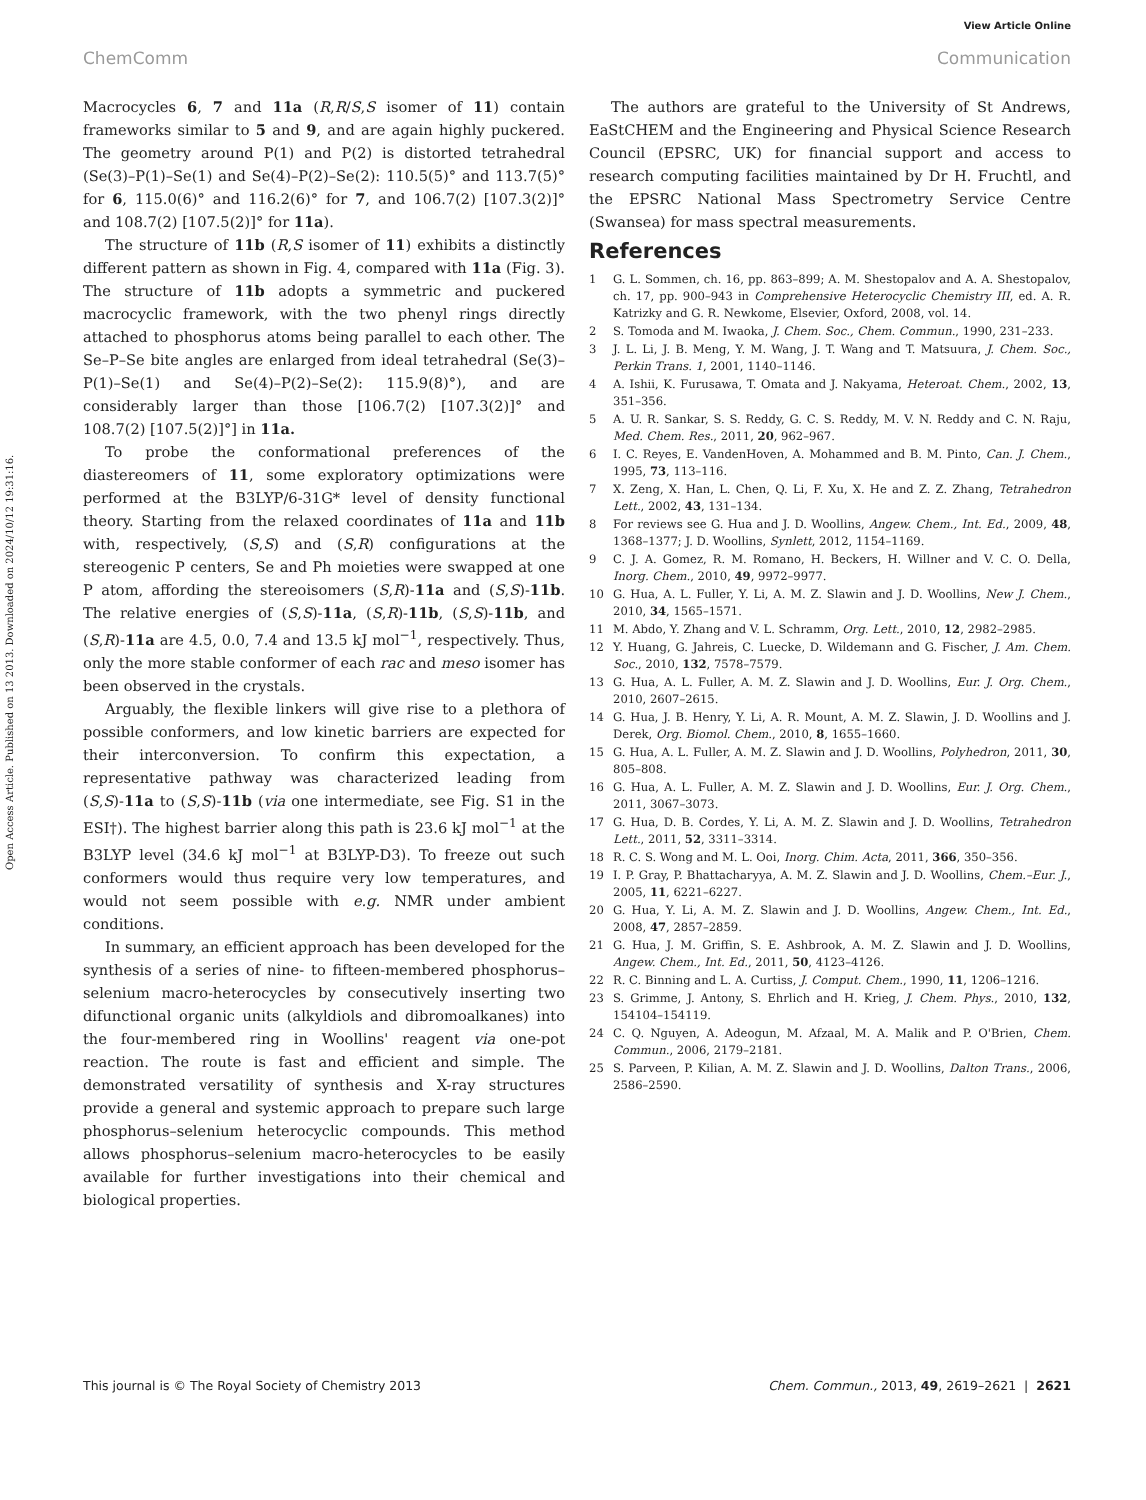View Article Online
ChemComm Communication
Open Access Article. Published on 13 2013. Downloaded on 2024/10/12 19:31:16.
Macrocycles 6, 7 and 11a (R,R/S,S isomer of 11) contain frameworks similar to 5 and 9, and are again highly puckered. The geometry around P(1) and P(2) is distorted tetrahedral (Se(3)–P(1)–Se(1) and Se(4)–P(2)–Se(2): 110.5(5)° and 113.7(5)° for 6, 115.0(6)° and 116.2(6)° for 7, and 106.7(2) [107.3(2)]° and 108.7(2) [107.5(2)]° for 11a).
The structure of 11b (R,S isomer of 11) exhibits a distinctly different pattern as shown in Fig. 4, compared with 11a (Fig. 3). The structure of 11b adopts a symmetric and puckered macrocyclic framework, with the two phenyl rings directly attached to phosphorus atoms being parallel to each other. The Se–P–Se bite angles are enlarged from ideal tetrahedral (Se(3)–P(1)–Se(1) and Se(4)–P(2)–Se(2): 115.9(8)°), and are considerably larger than those [106.7(2) [107.3(2)]° and 108.7(2) [107.5(2)]°] in 11a.
To probe the conformational preferences of the diastereomers of 11, some exploratory optimizations were performed at the B3LYP/6-31G* level of density functional theory. Starting from the relaxed coordinates of 11a and 11b with, respectively, (S,S) and (S,R) configurations at the stereogenic P centers, Se and Ph moieties were swapped at one P atom, affording the stereoisomers (S,R)-11a and (S,S)-11b. The relative energies of (S,S)-11a, (S,R)-11b, (S,S)-11b, and (S,R)-11a are 4.5, 0.0, 7.4 and 13.5 kJ mol<sup>−1</sup>, respectively. Thus, only the more stable conformer of each rac and meso isomer has been observed in the crystals.
Arguably, the flexible linkers will give rise to a plethora of possible conformers, and low kinetic barriers are expected for their interconversion. To confirm this expectation, a representative pathway was characterized leading from (S,S)-11a to (S,S)-11b (via one intermediate, see Fig. S1 in the ESI†). The highest barrier along this path is 23.6 kJ mol<sup>−1</sup> at the B3LYP level (34.6 kJ mol<sup>−1</sup> at B3LYP-D3). To freeze out such conformers would thus require very low temperatures, and would not seem possible with e.g. NMR under ambient conditions.
In summary, an efficient approach has been developed for the synthesis of a series of nine- to fifteen-membered phosphorus–selenium macro-heterocycles by consecutively inserting two difunctional organic units (alkyldiols and dibromoalkanes) into the four-membered ring in Woollins' reagent via one-pot reaction. The route is fast and efficient and simple. The demonstrated versatility of synthesis and X-ray structures provide a general and systemic approach to prepare such large phosphorus–selenium heterocyclic compounds. This method allows phosphorus–selenium macro-heterocycles to be easily available for further investigations into their chemical and biological properties.
The authors are grateful to the University of St Andrews, EaStCHEM and the Engineering and Physical Science Research Council (EPSRC, UK) for financial support and access to research computing facilities maintained by Dr H. Fruchtl, and the EPSRC National Mass Spectrometry Service Centre (Swansea) for mass spectral measurements.
References
1 G. L. Sommen, ch. 16, pp. 863–899; A. M. Shestopalov and A. A. Shestopalov, ch. 17, pp. 900–943 in Comprehensive Heterocyclic Chemistry III, ed. A. R. Katrizky and G. R. Newkome, Elsevier, Oxford, 2008, vol. 14.
2 S. Tomoda and M. Iwaoka, J. Chem. Soc., Chem. Commun., 1990, 231–233.
3 J. L. Li, J. B. Meng, Y. M. Wang, J. T. Wang and T. Matsuura, J. Chem. Soc., Perkin Trans. 1, 2001, 1140–1146.
4 A. Ishii, K. Furusawa, T. Omata and J. Nakyama, Heteroat. Chem., 2002, 13, 351–356.
5 A. U. R. Sankar, S. S. Reddy, G. C. S. Reddy, M. V. N. Reddy and C. N. Raju, Med. Chem. Res., 2011, 20, 962–967.
6 I. C. Reyes, E. VandenHoven, A. Mohammed and B. M. Pinto, Can. J. Chem., 1995, 73, 113–116.
7 X. Zeng, X. Han, L. Chen, Q. Li, F. Xu, X. He and Z. Z. Zhang, Tetrahedron Lett., 2002, 43, 131–134.
8 For reviews see G. Hua and J. D. Woollins, Angew. Chem., Int. Ed., 2009, 48, 1368–1377; J. D. Woollins, Synlett, 2012, 1154–1169.
9 C. J. A. Gomez, R. M. Romano, H. Beckers, H. Willner and V. C. O. Della, Inorg. Chem., 2010, 49, 9972–9977.
10 G. Hua, A. L. Fuller, Y. Li, A. M. Z. Slawin and J. D. Woollins, New J. Chem., 2010, 34, 1565–1571.
11 M. Abdo, Y. Zhang and V. L. Schramm, Org. Lett., 2010, 12, 2982–2985.
12 Y. Huang, G. Jahreis, C. Luecke, D. Wildemann and G. Fischer, J. Am. Chem. Soc., 2010, 132, 7578–7579.
13 G. Hua, A. L. Fuller, A. M. Z. Slawin and J. D. Woollins, Eur. J. Org. Chem., 2010, 2607–2615.
14 G. Hua, J. B. Henry, Y. Li, A. R. Mount, A. M. Z. Slawin, J. D. Woollins and J. Derek, Org. Biomol. Chem., 2010, 8, 1655–1660.
15 G. Hua, A. L. Fuller, A. M. Z. Slawin and J. D. Woollins, Polyhedron, 2011, 30, 805–808.
16 G. Hua, A. L. Fuller, A. M. Z. Slawin and J. D. Woollins, Eur. J. Org. Chem., 2011, 3067–3073.
17 G. Hua, D. B. Cordes, Y. Li, A. M. Z. Slawin and J. D. Woollins, Tetrahedron Lett., 2011, 52, 3311–3314.
18 R. C. S. Wong and M. L. Ooi, Inorg. Chim. Acta, 2011, 366, 350–356.
19 I. P. Gray, P. Bhattacharyya, A. M. Z. Slawin and J. D. Woollins, Chem.–Eur. J., 2005, 11, 6221–6227.
20 G. Hua, Y. Li, A. M. Z. Slawin and J. D. Woollins, Angew. Chem., Int. Ed., 2008, 47, 2857–2859.
21 G. Hua, J. M. Griffin, S. E. Ashbrook, A. M. Z. Slawin and J. D. Woollins, Angew. Chem., Int. Ed., 2011, 50, 4123–4126.
22 R. C. Binning and L. A. Curtiss, J. Comput. Chem., 1990, 11, 1206–1216.
23 S. Grimme, J. Antony, S. Ehrlich and H. Krieg, J. Chem. Phys., 2010, 132, 154104–154119.
24 C. Q. Nguyen, A. Adeogun, M. Afzaal, M. A. Malik and P. O'Brien, Chem. Commun., 2006, 2179–2181.
25 S. Parveen, P. Kilian, A. M. Z. Slawin and J. D. Woollins, Dalton Trans., 2006, 2586–2590.
This journal is © The Royal Society of Chemistry 2013 Chem. Commun., 2013, 49, 2619–2621 | 2621